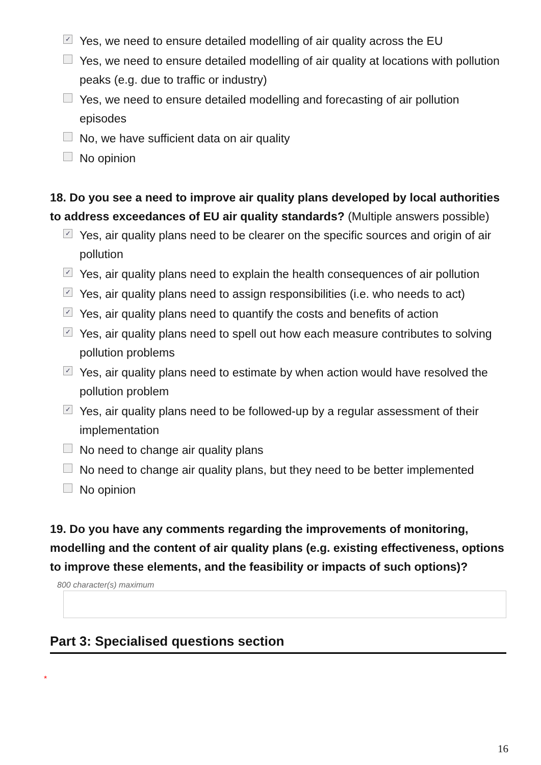✓ Yes, we need to ensure detailed modelling of air quality across the EU
Yes, we need to ensure detailed modelling of air quality at locations with pollution peaks (e.g. due to traffic or industry)
Yes, we need to ensure detailed modelling and forecasting of air pollution episodes
No, we have sufficient data on air quality
No opinion
18. Do you see a need to improve air quality plans developed by local authorities to address exceedances of EU air quality standards? (Multiple answers possible)
✓ Yes, air quality plans need to be clearer on the specific sources and origin of air pollution
✓ Yes, air quality plans need to explain the health consequences of air pollution
✓ Yes, air quality plans need to assign responsibilities (i.e. who needs to act)
✓ Yes, air quality plans need to quantify the costs and benefits of action
✓ Yes, air quality plans need to spell out how each measure contributes to solving pollution problems
✓ Yes, air quality plans need to estimate by when action would have resolved the pollution problem
✓ Yes, air quality plans need to be followed-up by a regular assessment of their implementation
No need to change air quality plans
No need to change air quality plans, but they need to be better implemented
No opinion
19. Do you have any comments regarding the improvements of monitoring, modelling and the content of air quality plans (e.g. existing effectiveness, options to improve these elements, and the feasibility or impacts of such options)?
800 character(s) maximum
Part 3: Specialised questions section
*
16